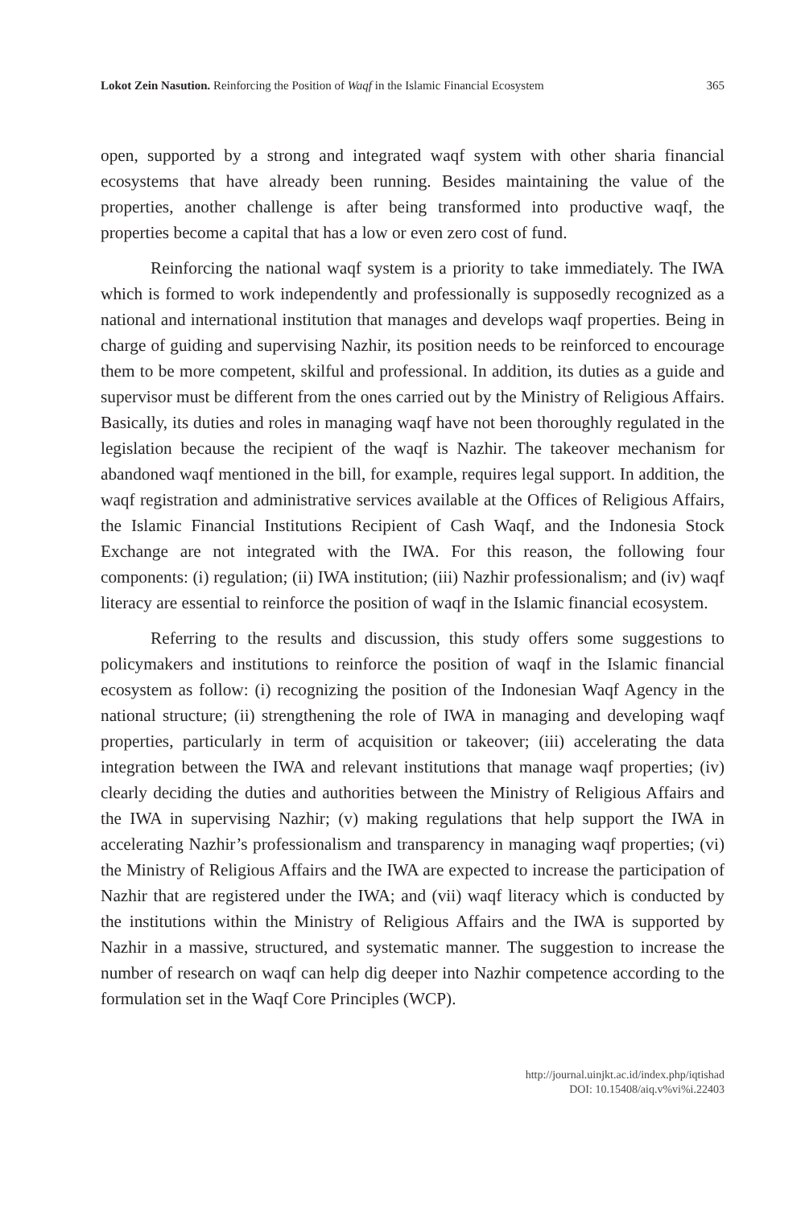Lokot Zein Nasution. Reinforcing the Position of Waqf in the Islamic Financial Ecosystem 365
open, supported by a strong and integrated waqf system with other sharia financial ecosystems that have already been running. Besides maintaining the value of the properties, another challenge is after being transformed into productive waqf, the properties become a capital that has a low or even zero cost of fund.
Reinforcing the national waqf system is a priority to take immediately. The IWA which is formed to work independently and professionally is supposedly recognized as a national and international institution that manages and develops waqf properties. Being in charge of guiding and supervising Nazhir, its position needs to be reinforced to encourage them to be more competent, skilful and professional. In addition, its duties as a guide and supervisor must be different from the ones carried out by the Ministry of Religious Affairs. Basically, its duties and roles in managing waqf have not been thoroughly regulated in the legislation because the recipient of the waqf is Nazhir. The takeover mechanism for abandoned waqf mentioned in the bill, for example, requires legal support. In addition, the waqf registration and administrative services available at the Offices of Religious Affairs, the Islamic Financial Institutions Recipient of Cash Waqf, and the Indonesia Stock Exchange are not integrated with the IWA. For this reason, the following four components: (i) regulation; (ii) IWA institution; (iii) Nazhir professionalism; and (iv) waqf literacy are essential to reinforce the position of waqf in the Islamic financial ecosystem.
Referring to the results and discussion, this study offers some suggestions to policymakers and institutions to reinforce the position of waqf in the Islamic financial ecosystem as follow: (i) recognizing the position of the Indonesian Waqf Agency in the national structure; (ii) strengthening the role of IWA in managing and developing waqf properties, particularly in term of acquisition or takeover; (iii) accelerating the data integration between the IWA and relevant institutions that manage waqf properties; (iv) clearly deciding the duties and authorities between the Ministry of Religious Affairs and the IWA in supervising Nazhir; (v) making regulations that help support the IWA in accelerating Nazhir’s professionalism and transparency in managing waqf properties; (vi) the Ministry of Religious Affairs and the IWA are expected to increase the participation of Nazhir that are registered under the IWA; and (vii) waqf literacy which is conducted by the institutions within the Ministry of Religious Affairs and the IWA is supported by Nazhir in a massive, structured, and systematic manner. The suggestion to increase the number of research on waqf can help dig deeper into Nazhir competence according to the formulation set in the Waqf Core Principles (WCP).
http://journal.uinjkt.ac.id/index.php/iqtishad
DOI: 10.15408/aiq.v%vi%i.22403